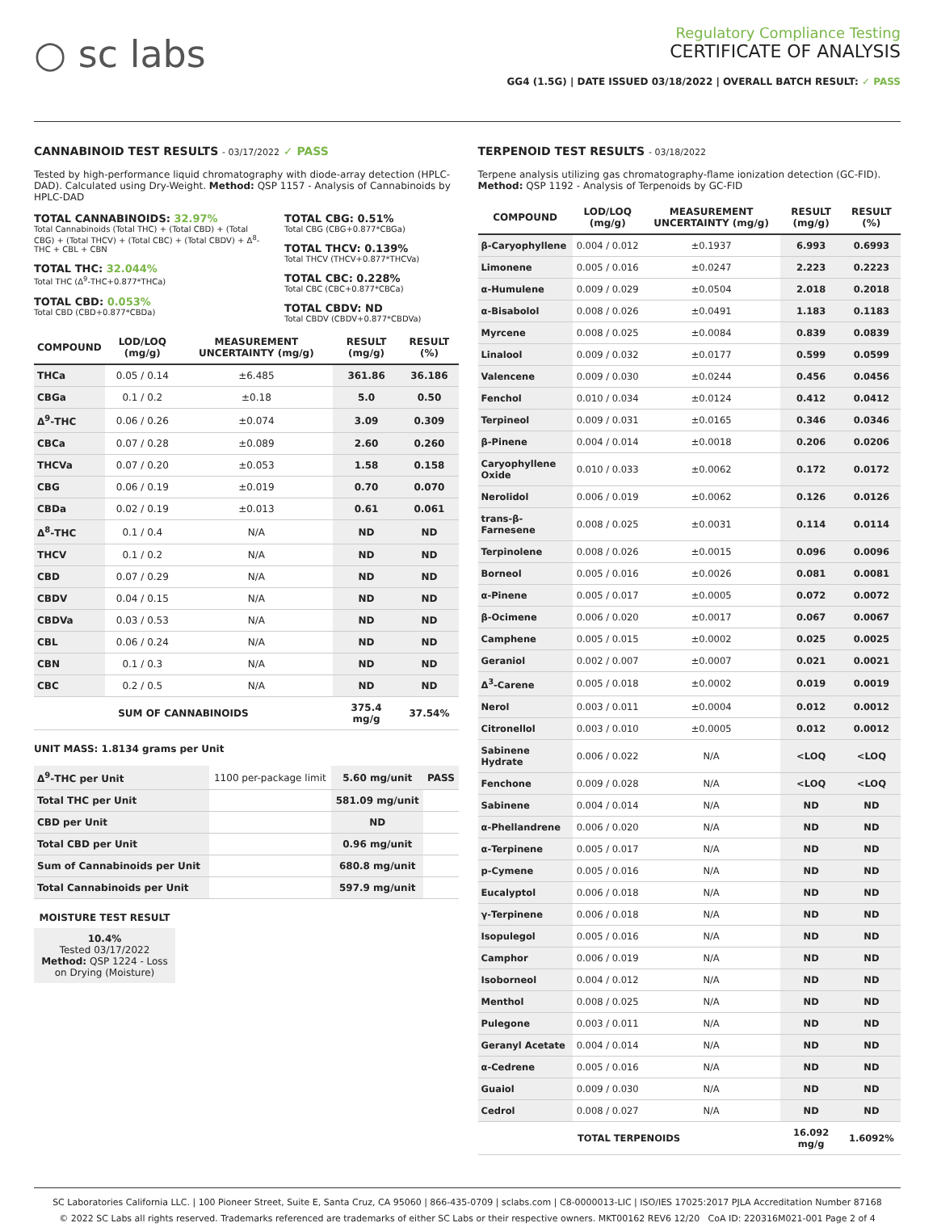○ sc labs
Regulatory Compliance Testing
CERTIFICATE OF ANALYSIS
GG4 (1.5G) | DATE ISSUED 03/18/2022 | OVERALL BATCH RESULT: ✓ PASS
CANNABINOID TEST RESULTS - 03/17/2022 ✓ PASS
Tested by high-performance liquid chromatography with diode-array detection (HPLC-DAD). Calculated using Dry-Weight. Method: QSP 1157 - Analysis of Cannabinoids by HPLC-DAD
TOTAL CANNABINOIDS: 32.97%
Total Cannabinoids (Total THC) + (Total CBD) + (Total CBG) + (Total THCV) + (Total CBC) + (Total CBDV) + Δ<sup>8</sup>-THC + CBL + CBN
TOTAL THC: 32.044%
Total THC (Δ<sup>9</sup>-THC+0.877*THCa)
TOTAL CBD: 0.053%
Total CBD (CBD+0.877*CBDa)
TOTAL CBG: 0.51%
Total CBG (CBG+0.877*CBGa)
TOTAL THCV: 0.139%
Total THCV (THCV+0.877*THCVa)
TOTAL CBC: 0.228%
Total CBC (CBC+0.877*CBCa)
TOTAL CBDV: ND
Total CBDV (CBDV+0.877*CBDVa)
| COMPOUND | LOD/LOQ (mg/g) | MEASUREMENT UNCERTAINTY (mg/g) | RESULT (mg/g) | RESULT (%) |
| --- | --- | --- | --- | --- |
| THCa | 0.05 / 0.14 | ±6.485 | 361.86 | 36.186 |
| CBGa | 0.1 / 0.2 | ±0.18 | 5.0 | 0.50 |
| Δ<sup>9</sup>-THC | 0.06 / 0.26 | ±0.074 | 3.09 | 0.309 |
| CBCa | 0.07 / 0.28 | ±0.089 | 2.60 | 0.260 |
| THCVa | 0.07 / 0.20 | ±0.053 | 1.58 | 0.158 |
| CBG | 0.06 / 0.19 | ±0.019 | 0.70 | 0.070 |
| CBDa | 0.02 / 0.19 | ±0.013 | 0.61 | 0.061 |
| Δ<sup>8</sup>-THC | 0.1 / 0.4 | N/A | ND | ND |
| THCV | 0.1 / 0.2 | N/A | ND | ND |
| CBD | 0.07 / 0.29 | N/A | ND | ND |
| CBDV | 0.04 / 0.15 | N/A | ND | ND |
| CBDVa | 0.03 / 0.53 | N/A | ND | ND |
| CBL | 0.06 / 0.24 | N/A | ND | ND |
| CBN | 0.1 / 0.3 | N/A | ND | ND |
| CBC | 0.2 / 0.5 | N/A | ND | ND |
| SUM OF CANNABINOIDS | | | 375.4 mg/g | 37.54% |
UNIT MASS: 1.8134 grams per Unit
| Δ<sup>9</sup>-THC per Unit | 1100 per-package limit | 5.60 mg/unit | PASS |
| Total THC per Unit | | 581.09 mg/unit | |
| CBD per Unit | | ND | |
| Total CBD per Unit | | 0.96 mg/unit | |
| Sum of Cannabinoids per Unit | | 680.8 mg/unit | |
| Total Cannabinoids per Unit | | 597.9 mg/unit | |
MOISTURE TEST RESULT
10.4%
Tested 03/17/2022
Method: QSP 1224 - Loss on Drying (Moisture)
TERPENOID TEST RESULTS - 03/18/2022
Terpene analysis utilizing gas chromatography-flame ionization detection (GC-FID). Method: QSP 1192 - Analysis of Terpenoids by GC-FID
| COMPOUND | LOD/LOQ (mg/g) | MEASUREMENT UNCERTAINTY (mg/g) | RESULT (mg/g) | RESULT (%) |
| --- | --- | --- | --- | --- |
| β-Caryophyllene | 0.004 / 0.012 | ±0.1937 | 6.993 | 0.6993 |
| Limonene | 0.005 / 0.016 | ±0.0247 | 2.223 | 0.2223 |
| α-Humulene | 0.009 / 0.029 | ±0.0504 | 2.018 | 0.2018 |
| α-Bisabolol | 0.008 / 0.026 | ±0.0491 | 1.183 | 0.1183 |
| Myrcene | 0.008 / 0.025 | ±0.0084 | 0.839 | 0.0839 |
| Linalool | 0.009 / 0.032 | ±0.0177 | 0.599 | 0.0599 |
| Valencene | 0.009 / 0.030 | ±0.0244 | 0.456 | 0.0456 |
| Fenchol | 0.010 / 0.034 | ±0.0124 | 0.412 | 0.0412 |
| Terpineol | 0.009 / 0.031 | ±0.0165 | 0.346 | 0.0346 |
| β-Pinene | 0.004 / 0.014 | ±0.0018 | 0.206 | 0.0206 |
| Caryophyllene Oxide | 0.010 / 0.033 | ±0.0062 | 0.172 | 0.0172 |
| Nerolidol | 0.006 / 0.019 | ±0.0062 | 0.126 | 0.0126 |
| trans-β-Farnesene | 0.008 / 0.025 | ±0.0031 | 0.114 | 0.0114 |
| Terpinolene | 0.008 / 0.026 | ±0.0015 | 0.096 | 0.0096 |
| Borneol | 0.005 / 0.016 | ±0.0026 | 0.081 | 0.0081 |
| α-Pinene | 0.005 / 0.017 | ±0.0005 | 0.072 | 0.0072 |
| β-Ocimene | 0.006 / 0.020 | ±0.0017 | 0.067 | 0.0067 |
| Camphene | 0.005 / 0.015 | ±0.0002 | 0.025 | 0.0025 |
| Geraniol | 0.002 / 0.007 | ±0.0007 | 0.021 | 0.0021 |
| Δ<sup>3</sup>-Carene | 0.005 / 0.018 | ±0.0002 | 0.019 | 0.0019 |
| Nerol | 0.003 / 0.011 | ±0.0004 | 0.012 | 0.0012 |
| Citronellol | 0.003 / 0.010 | ±0.0005 | 0.012 | 0.0012 |
| Sabinene Hydrate | 0.006 / 0.022 | N/A | <LOQ | <LOQ |
| Fenchone | 0.009 / 0.028 | N/A | <LOQ | <LOQ |
| Sabinene | 0.004 / 0.014 | N/A | ND | ND |
| α-Phellandrene | 0.006 / 0.020 | N/A | ND | ND |
| α-Terpinene | 0.005 / 0.017 | N/A | ND | ND |
| p-Cymene | 0.005 / 0.016 | N/A | ND | ND |
| Eucalyptol | 0.006 / 0.018 | N/A | ND | ND |
| γ-Terpinene | 0.006 / 0.018 | N/A | ND | ND |
| Isopulegol | 0.005 / 0.016 | N/A | ND | ND |
| Camphor | 0.006 / 0.019 | N/A | ND | ND |
| Isoborneol | 0.004 / 0.012 | N/A | ND | ND |
| Menthol | 0.008 / 0.025 | N/A | ND | ND |
| Pulegone | 0.003 / 0.011 | N/A | ND | ND |
| Geranyl Acetate | 0.004 / 0.014 | N/A | ND | ND |
| α-Cedrene | 0.005 / 0.016 | N/A | ND | ND |
| Guaiol | 0.009 / 0.030 | N/A | ND | ND |
| Cedrol | 0.008 / 0.027 | N/A | ND | ND |
| TOTAL TERPENOIDS | | | 16.092 mg/g | 1.6092% |
SC Laboratories California LLC. | 100 Pioneer Street, Suite E, Santa Cruz, CA 95060 | 866-435-0709 | sclabs.com | C8-0000013-LIC | ISO/IES 17025:2017 PJLA Accreditation Number 87168
© 2022 SC Labs all rights reserved. Trademarks referenced are trademarks of either SC Labs or their respective owners. MKT00162 REV6 12/20 CoA ID: 220316M021-001 Page 2 of 4